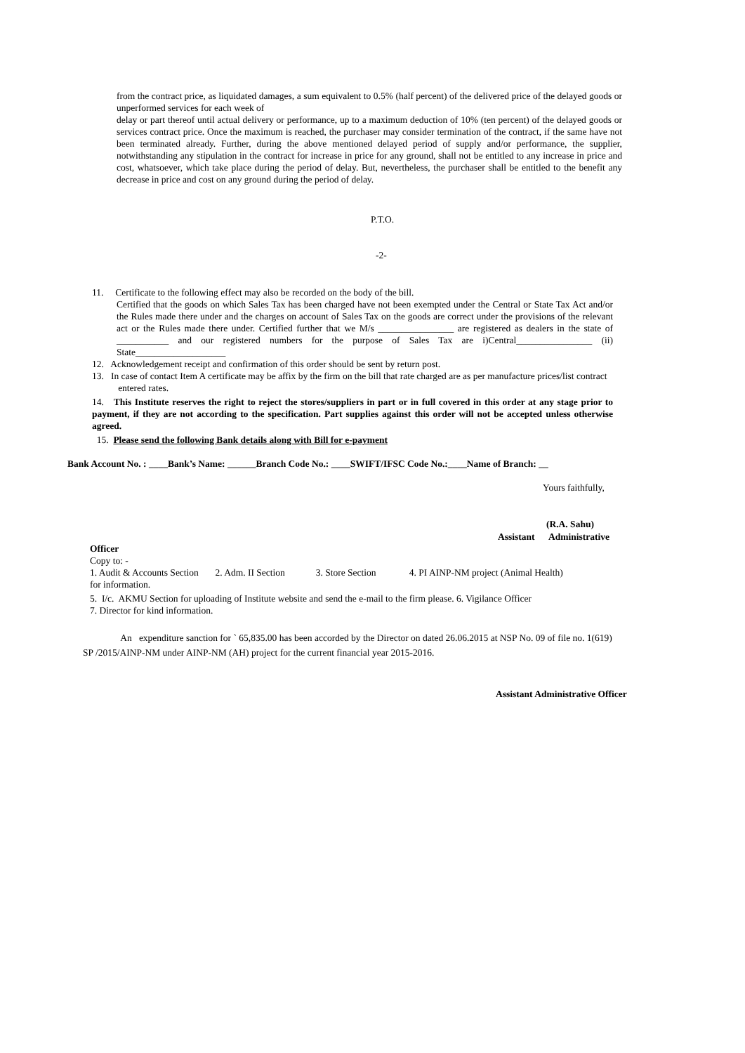from the contract price, as liquidated damages, a sum equivalent to 0.5% (half percent) of the delivered price of the delayed goods or unperformed services for each week of
delay or part thereof until actual delivery or performance, up to a maximum deduction of 10% (ten percent) of the delayed goods or services contract price. Once the maximum is reached, the purchaser may consider termination of the contract, if the same have not been terminated already. Further, during the above mentioned delayed period of supply and/or performance, the supplier, notwithstanding any stipulation in the contract for increase in price for any ground, shall not be entitled to any increase in price and cost, whatsoever, which take place during the period of delay. But, nevertheless, the purchaser shall be entitled to the benefit any decrease in price and cost on any ground during the period of delay.
P.T.O.
-2-
11. Certificate to the following effect may also be recorded on the body of the bill.
Certified that the goods on which Sales Tax has been charged have not been exempted under the Central or State Tax Act and/or the Rules made there under and the charges on account of Sales Tax on the goods are correct under the provisions of the relevant act or the Rules made there under. Certified further that we M/s ________________ are registered as dealers in the state of ___________ and our registered numbers for the purpose of Sales Tax are i)Central________________ (ii) State___________________
12. Acknowledgement receipt and confirmation of this order should be sent by return post.
13. In case of contact Item A certificate may be affix by the firm on the bill that rate charged are as per manufacture prices/list contract
entered rates.
14. This Institute reserves the right to reject the stores/suppliers in part or in full covered in this order at any stage prior to payment, if they are not according to the specification. Part supplies against this order will not be accepted unless otherwise agreed.
15. Please send the following Bank details along with Bill for e-payment
Bank Account No. : ____Bank’s Name: ______Branch Code No.: ____SWIFT/IFSC Code No.:____Name of Branch: __
Yours faithfully,
(R.A. Sahu)
Assistant Administrative
Officer
Copy to: -
1. Audit & Accounts Section 2. Adm. II Section 3. Store Section 4. PI AINP-NM project (Animal Health)
for information.
5. I/c. AKMU Section for uploading of Institute website and send the e-mail to the firm please. 6. Vigilance Officer
7. Director for kind information.
An expenditure sanction for ` 65,835.00 has been accorded by the Director on dated 26.06.2015 at NSP No. 09 of file no. 1(619)
SP /2015/AINP-NM under AINP-NM (AH) project for the current financial year 2015-2016.
Assistant Administrative Officer